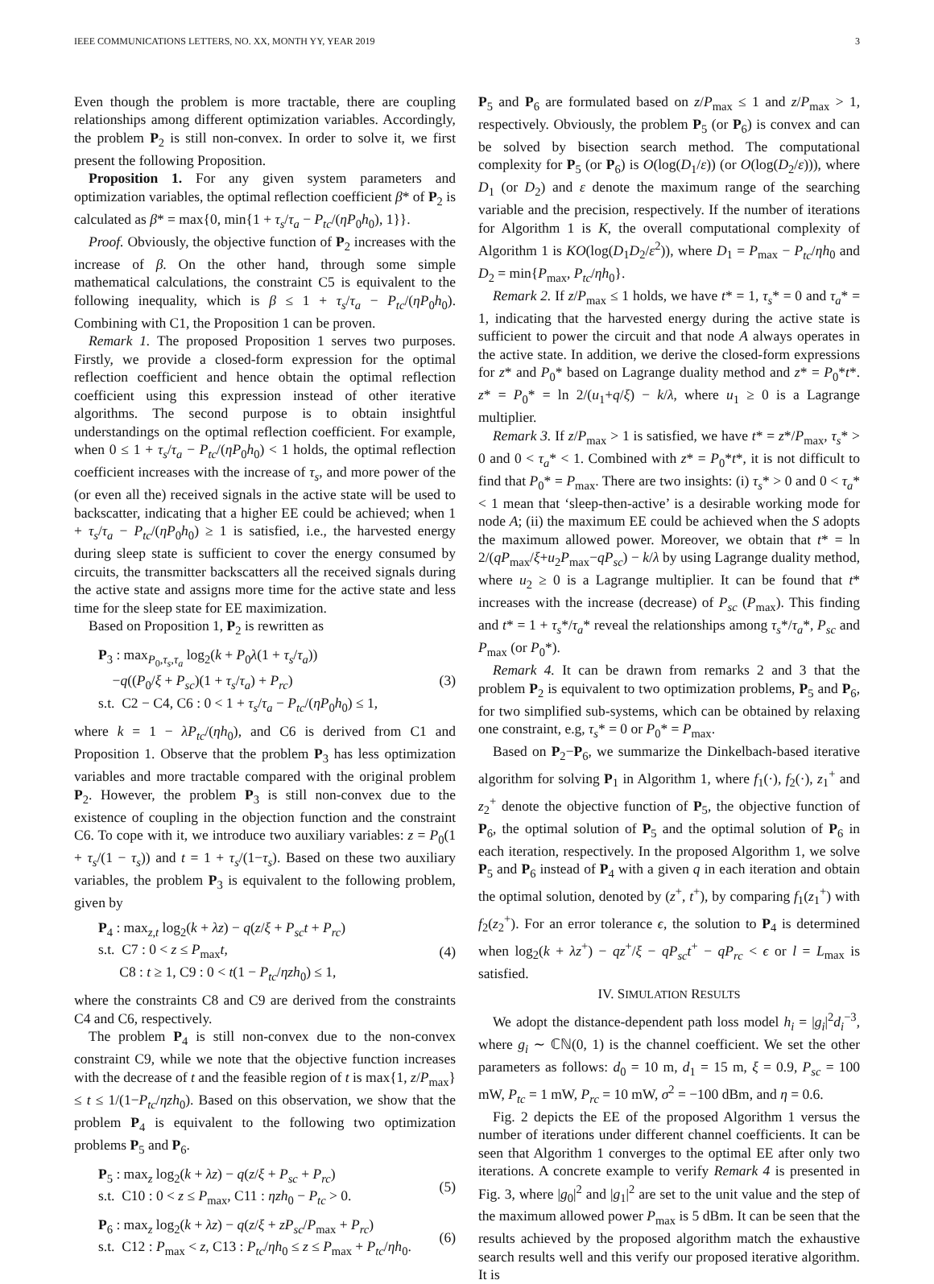IEEE COMMUNICATIONS LETTERS, NO. XX, MONTH YY, YEAR 2019 3
Even though the problem is more tractable, there are coupling relationships among different optimization variables. Accordingly, the problem P<sub>2</sub> is still non-convex. In order to solve it, we first present the following Proposition.
Proposition 1. For any given system parameters and optimization variables, the optimal reflection coefficient β* of P<sub>2</sub> is calculated as β* = max{0, min{1 + τ<sub>s</sub>/τ<sub>a</sub> − P<sub>tc</sub>/(ηP<sub>0</sub>h<sub>0</sub>), 1}}.
Proof. Obviously, the objective function of P<sub>2</sub> increases with the increase of β. On the other hand, through some simple mathematical calculations, the constraint C5 is equivalent to the following inequality, which is β ≤ 1 + τ<sub>s</sub>/τ<sub>a</sub> − P<sub>tc</sub>/(ηP<sub>0</sub>h<sub>0</sub>). Combining with C1, the Proposition 1 can be proven.
Remark 1. The proposed Proposition 1 serves two purposes. Firstly, we provide a closed-form expression for the optimal reflection coefficient and hence obtain the optimal reflection coefficient using this expression instead of other iterative algorithms. The second purpose is to obtain insightful understandings on the optimal reflection coefficient. For example, when 0 ≤ 1 + τ<sub>s</sub>/τ<sub>a</sub> − P<sub>tc</sub>/(ηP<sub>0</sub>h<sub>0</sub>) < 1 holds, the optimal reflection coefficient increases with the increase of τ<sub>s</sub>, and more power of the (or even all the) received signals in the active state will be used to backscatter, indicating that a higher EE could be achieved; when 1 + τ<sub>s</sub>/τ<sub>a</sub> − P<sub>tc</sub>/(ηP<sub>0</sub>h<sub>0</sub>) ≥ 1 is satisfied, i.e., the harvested energy during sleep state is sufficient to cover the energy consumed by circuits, the transmitter backscatters all the received signals during the active state and assigns more time for the active state and less time for the sleep state for EE maximization.
Based on Proposition 1, P<sub>2</sub> is rewritten as
P<sub>3</sub> : max<sub>P<sub>0</sub>,τ<sub>s</sub>,τ<sub>a</sub></sub> log<sub>2</sub>(k + P<sub>0</sub>λ(1 + τ<sub>s</sub>/τ<sub>a</sub>))
−q((P<sub>0</sub>/ξ + P<sub>sc</sub>)(1 + τ<sub>s</sub>/τ<sub>a</sub>) + P<sub>rc</sub>)
s.t. C2 − C4, C6 : 0 < 1 + τ<sub>s</sub>/τ<sub>a</sub> − P<sub>tc</sub>/(ηP<sub>0</sub>h<sub>0</sub>) ≤ 1,
(3)
where k = 1 − λP<sub>tc</sub>/(ηh<sub>0</sub>), and C6 is derived from C1 and Proposition 1. Observe that the problem P<sub>3</sub> has less optimization variables and more tractable compared with the original problem P<sub>2</sub>. However, the problem P<sub>3</sub> is still non-convex due to the existence of coupling in the objection function and the constraint C6. To cope with it, we introduce two auxiliary variables: z = P<sub>0</sub>(1 + τ<sub>s</sub>/(1 − τ<sub>s</sub>)) and t = 1 + τ<sub>s</sub>/(1−τ<sub>s</sub>). Based on these two auxiliary variables, the problem P<sub>3</sub> is equivalent to the following problem, given by
P<sub>4</sub> : max<sub>z,t</sub> log<sub>2</sub>(k + λz) − q(z/ξ + P<sub>sc</sub>t + P<sub>rc</sub>)
s.t. C7 : 0 < z ≤ P<sub>max</sub>t,
C8 : t ≥ 1, C9 : 0 < t(1 − P<sub>tc</sub>/ηzh<sub>0</sub>) ≤ 1,
(4)
where the constraints C8 and C9 are derived from the constraints C4 and C6, respectively.
The problem P<sub>4</sub> is still non-convex due to the non-convex constraint C9, while we note that the objective function increases with the decrease of t and the feasible region of t is max{1, z/P<sub>max</sub>} ≤ t ≤ 1/(1−P<sub>tc</sub>/ηzh<sub>0</sub>). Based on this observation, we show that the problem P<sub>4</sub> is equivalent to the following two optimization problems P<sub>5</sub> and P<sub>6</sub>.
P<sub>5</sub> : max<sub>z</sub> log<sub>2</sub>(k + λz) − q(z/ξ + P<sub>sc</sub> + P<sub>rc</sub>)
s.t. C10 : 0 < z ≤ P<sub>max</sub>, C11 : ηzh<sub>0</sub> − P<sub>tc</sub> > 0.
(5)
P<sub>6</sub> : max<sub>z</sub> log<sub>2</sub>(k + λz) − q(z/ξ + zP<sub>sc</sub>/P<sub>max</sub> + P<sub>rc</sub>)
s.t. C12 : P<sub>max</sub> < z, C13 : P<sub>tc</sub>/ηh<sub>0</sub> ≤ z ≤ P<sub>max</sub> + P<sub>tc</sub>/ηh<sub>0</sub>.
(6)
P<sub>5</sub> and P<sub>6</sub> are formulated based on z/P<sub>max</sub> ≤ 1 and z/P<sub>max</sub> > 1, respectively. Obviously, the problem P<sub>5</sub> (or P<sub>6</sub>) is convex and can be solved by bisection search method. The computational complexity for P<sub>5</sub> (or P<sub>6</sub>) is O(log(D<sub>1</sub>/ε)) (or O(log(D<sub>2</sub>/ε))), where D<sub>1</sub> (or D<sub>2</sub>) and ε denote the maximum range of the searching variable and the precision, respectively. If the number of iterations for Algorithm 1 is K, the overall computational complexity of Algorithm 1 is KO(log(D<sub>1</sub>D<sub>2</sub>/ε<sup>2</sup>)), where D<sub>1</sub> = P<sub>max</sub> − P<sub>tc</sub>/ηh<sub>0</sub> and D<sub>2</sub> = min{P<sub>max</sub>, P<sub>tc</sub>/ηh<sub>0</sub>}.
Remark 2. If z/P<sub>max</sub> ≤ 1 holds, we have t* = 1, τ<sub>s</sub>* = 0 and τ<sub>a</sub>* = 1, indicating that the harvested energy during the active state is sufficient to power the circuit and that node A always operates in the active state. In addition, we derive the closed-form expressions for z* and P<sub>0</sub>* based on Lagrange duality method and z* = P<sub>0</sub>*t*. z* = P<sub>0</sub>* = ln 2/(u<sub>1</sub>+q/ξ) − k/λ, where u<sub>1</sub> ≥ 0 is a Lagrange multiplier.
Remark 3. If z/P<sub>max</sub> > 1 is satisfied, we have t* = z*/P<sub>max</sub>, τ<sub>s</sub>* > 0 and 0 < τ<sub>a</sub>* < 1. Combined with z* = P<sub>0</sub>*t*, it is not difficult to find that P<sub>0</sub>* = P<sub>max</sub>. There are two insights: (i) τ<sub>s</sub>* > 0 and 0 < τ<sub>a</sub>* < 1 mean that ‘sleep-then-active’ is a desirable working mode for node A; (ii) the maximum EE could be achieved when the S adopts the maximum allowed power. Moreover, we obtain that t* = ln 2/(qP<sub>max</sub>/ξ+u<sub>2</sub>P<sub>max</sub>−qP<sub>sc</sub>) − k/λ by using Lagrange duality method, where u<sub>2</sub> ≥ 0 is a Lagrange multiplier. It can be found that t* increases with the increase (decrease) of P<sub>sc</sub> (P<sub>max</sub>). This finding and t* = 1 + τ<sub>s</sub>*/τ<sub>a</sub>* reveal the relationships among τ<sub>s</sub>*/τ<sub>a</sub>*, P<sub>sc</sub> and P<sub>max</sub> (or P<sub>0</sub>*).
Remark 4. It can be drawn from remarks 2 and 3 that the problem P<sub>2</sub> is equivalent to two optimization problems, P<sub>5</sub> and P<sub>6</sub>, for two simplified sub-systems, which can be obtained by relaxing one constraint, e.g, τ<sub>s</sub>* = 0 or P<sub>0</sub>* = P<sub>max</sub>.
Based on P<sub>2</sub>−P<sub>6</sub>, we summarize the Dinkelbach-based iterative algorithm for solving P<sub>1</sub> in Algorithm 1, where f<sub>1</sub>(·), f<sub>2</sub>(·), z<sub>1</sub><sup>+</sup> and z<sub>2</sub><sup>+</sup> denote the objective function of P<sub>5</sub>, the objective function of P<sub>6</sub>, the optimal solution of P<sub>5</sub> and the optimal solution of P<sub>6</sub> in each iteration, respectively. In the proposed Algorithm 1, we solve P<sub>5</sub> and P<sub>6</sub> instead of P<sub>4</sub> with a given q in each iteration and obtain the optimal solution, denoted by (z<sup>+</sup>, t<sup>+</sup>), by comparing f<sub>1</sub>(z<sub>1</sub><sup>+</sup>) with f<sub>2</sub>(z<sub>2</sub><sup>+</sup>). For an error tolerance ϵ, the solution to P<sub>4</sub> is determined when log<sub>2</sub>(k + λz<sup>+</sup>) − qz<sup>+</sup>/ξ − qP<sub>sc</sub>t<sup>+</sup> − qP<sub>rc</sub> < ϵ or l = L<sub>max</sub> is satisfied.
IV. SIMULATION RESULTS
We adopt the distance-dependent path loss model h<sub>i</sub> = |g<sub>i</sub>|<sup>2</sup>d<sub>i</sub><sup>−3</sup>, where g<sub>i</sub> ∼ ℂℕ(0, 1) is the channel coefficient. We set the other parameters as follows: d<sub>0</sub> = 10 m, d<sub>1</sub> = 15 m, ξ = 0.9, P<sub>sc</sub> = 100 mW, P<sub>tc</sub> = 1 mW, P<sub>rc</sub> = 10 mW, σ<sup>2</sup> = −100 dBm, and η = 0.6.
Fig. 2 depicts the EE of the proposed Algorithm 1 versus the number of iterations under different channel coefficients. It can be seen that Algorithm 1 converges to the optimal EE after only two iterations. A concrete example to verify Remark 4 is presented in Fig. 3, where |g<sub>0</sub>|<sup>2</sup> and |g<sub>1</sub>|<sup>2</sup> are set to the unit value and the step of the maximum allowed power P<sub>max</sub> is 5 dBm. It can be seen that the results achieved by the proposed algorithm match the exhaustive search results well and this verify our proposed iterative algorithm. It is